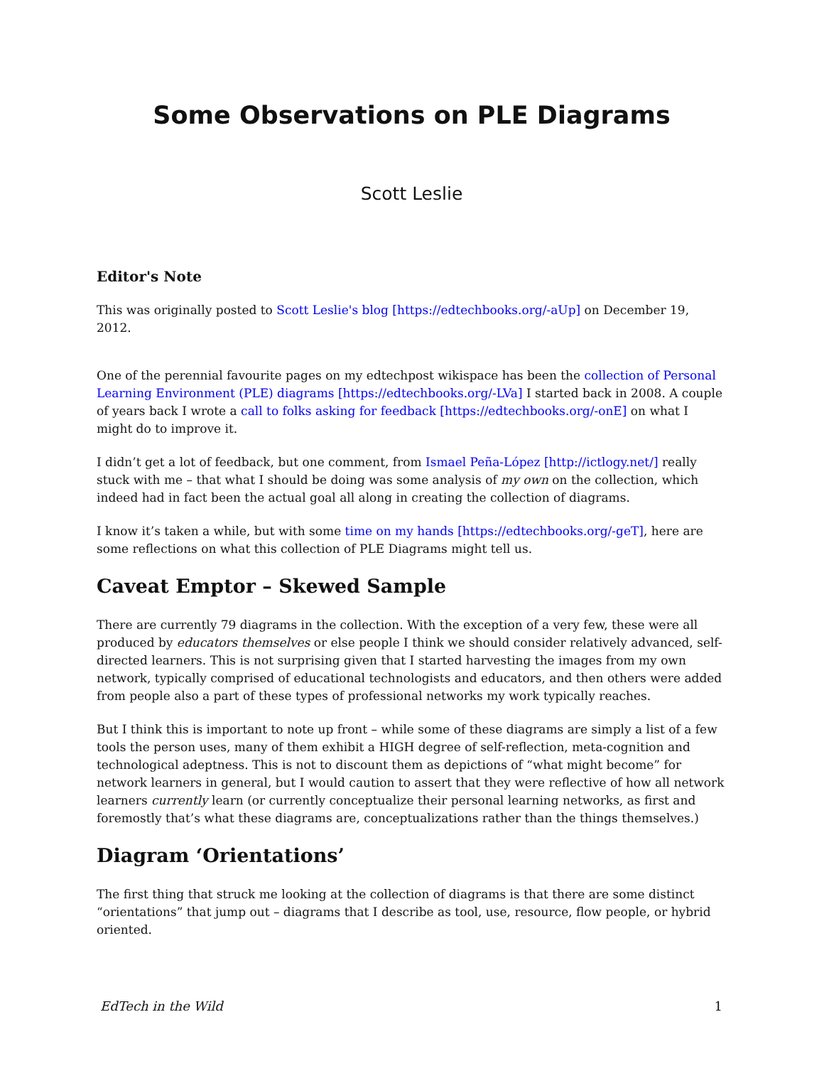Some Observations on PLE Diagrams
Scott Leslie
Editor's Note
This was originally posted to Scott Leslie's blog [https://edtechbooks.org/-aUp] on December 19, 2012.
One of the perennial favourite pages on my edtechpost wikispace has been the collection of Personal Learning Environment (PLE) diagrams [https://edtechbooks.org/-LVa] I started back in 2008. A couple of years back I wrote a call to folks asking for feedback [https://edtechbooks.org/-onE] on what I might do to improve it.
I didn’t get a lot of feedback, but one comment, from Ismael Peña-López [http://ictlogy.net/] really stuck with me – that what I should be doing was some analysis of my own on the collection, which indeed had in fact been the actual goal all along in creating the collection of diagrams.
I know it’s taken a while, but with some time on my hands [https://edtechbooks.org/-geT], here are some reflections on what this collection of PLE Diagrams might tell us.
Caveat Emptor – Skewed Sample
There are currently 79 diagrams in the collection. With the exception of a very few, these were all produced by educators themselves or else people I think we should consider relatively advanced, self-directed learners. This is not surprising given that I started harvesting the images from my own network, typically comprised of educational technologists and educators, and then others were added from people also a part of these types of professional networks my work typically reaches.
But I think this is important to note up front – while some of these diagrams are simply a list of a few tools the person uses, many of them exhibit a HIGH degree of self-reflection, meta-cognition and technological adeptness. This is not to discount them as depictions of “what might become” for network learners in general, but I would caution to assert that they were reflective of how all network learners currently learn (or currently conceptualize their personal learning networks, as first and foremostly that’s what these diagrams are, conceptualizations rather than the things themselves.)
Diagram ‘Orientations’
The first thing that struck me looking at the collection of diagrams is that there are some distinct “orientations” that jump out – diagrams that I describe as tool, use, resource, flow people, or hybrid oriented.
EdTech in the Wild 1